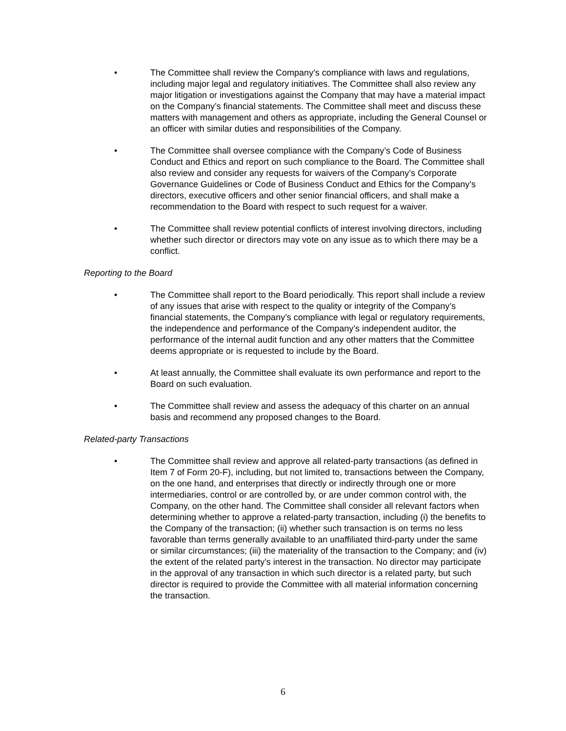• The Committee shall review the Company’s compliance with laws and regulations, including major legal and regulatory initiatives. The Committee shall also review any major litigation or investigations against the Company that may have a material impact on the Company’s financial statements. The Committee shall meet and discuss these matters with management and others as appropriate, including the General Counsel or an officer with similar duties and responsibilities of the Company.
• The Committee shall oversee compliance with the Company’s Code of Business Conduct and Ethics and report on such compliance to the Board. The Committee shall also review and consider any requests for waivers of the Company’s Corporate Governance Guidelines or Code of Business Conduct and Ethics for the Company’s directors, executive officers and other senior financial officers, and shall make a recommendation to the Board with respect to such request for a waiver.
• The Committee shall review potential conflicts of interest involving directors, including whether such director or directors may vote on any issue as to which there may be a conflict.
Reporting to the Board
• The Committee shall report to the Board periodically. This report shall include a review of any issues that arise with respect to the quality or integrity of the Company’s financial statements, the Company’s compliance with legal or regulatory requirements, the independence and performance of the Company’s independent auditor, the performance of the internal audit function and any other matters that the Committee deems appropriate or is requested to include by the Board.
• At least annually, the Committee shall evaluate its own performance and report to the Board on such evaluation.
• The Committee shall review and assess the adequacy of this charter on an annual basis and recommend any proposed changes to the Board.
Related-party Transactions
• The Committee shall review and approve all related-party transactions (as defined in Item 7 of Form 20-F), including, but not limited to, transactions between the Company, on the one hand, and enterprises that directly or indirectly through one or more intermediaries, control or are controlled by, or are under common control with, the Company, on the other hand. The Committee shall consider all relevant factors when determining whether to approve a related-party transaction, including (i) the benefits to the Company of the transaction; (ii) whether such transaction is on terms no less favorable than terms generally available to an unaffiliated third-party under the same or similar circumstances; (iii) the materiality of the transaction to the Company; and (iv) the extent of the related party’s interest in the transaction. No director may participate in the approval of any transaction in which such director is a related party, but such director is required to provide the Committee with all material information concerning the transaction.
6